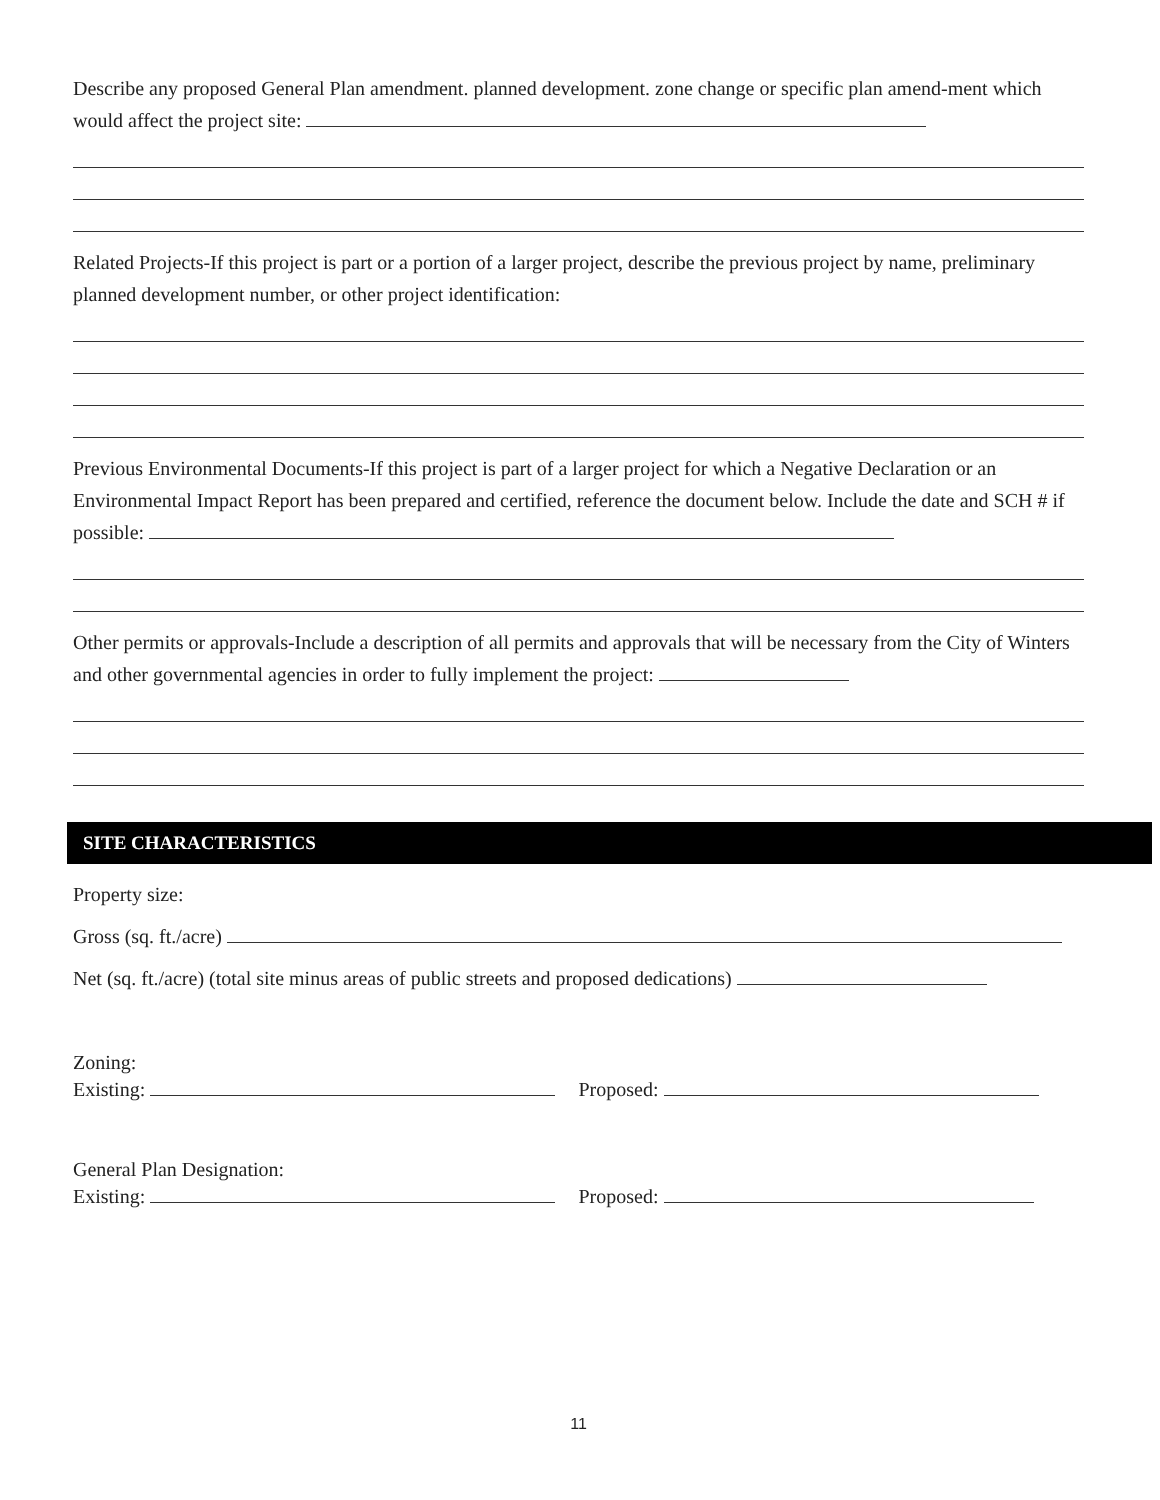Describe any proposed General Plan amendment. planned development. zone change or specific plan amend-ment which would affect the project site:
Related Projects-If this project is part or a portion of a larger project, describe the previous project by name, preliminary planned development number, or other project identification:
Previous Environmental Documents-If this project is part of a larger project for which a Negative Declaration or an Environmental Impact Report has been prepared and certified, reference the document below. Include the date and SCH # if possible:
Other permits or approvals-Include a description of all permits and approvals that will be necessary from the City of Winters and other governmental agencies in order to fully implement the project:
SITE CHARACTERISTICS
Property size:
Gross (sq. ft./acre)
Net (sq. ft./acre) (total site minus areas of public streets and proposed dedications)
Zoning:
Existing: Proposed:
General Plan Designation:
Existing: Proposed:
11